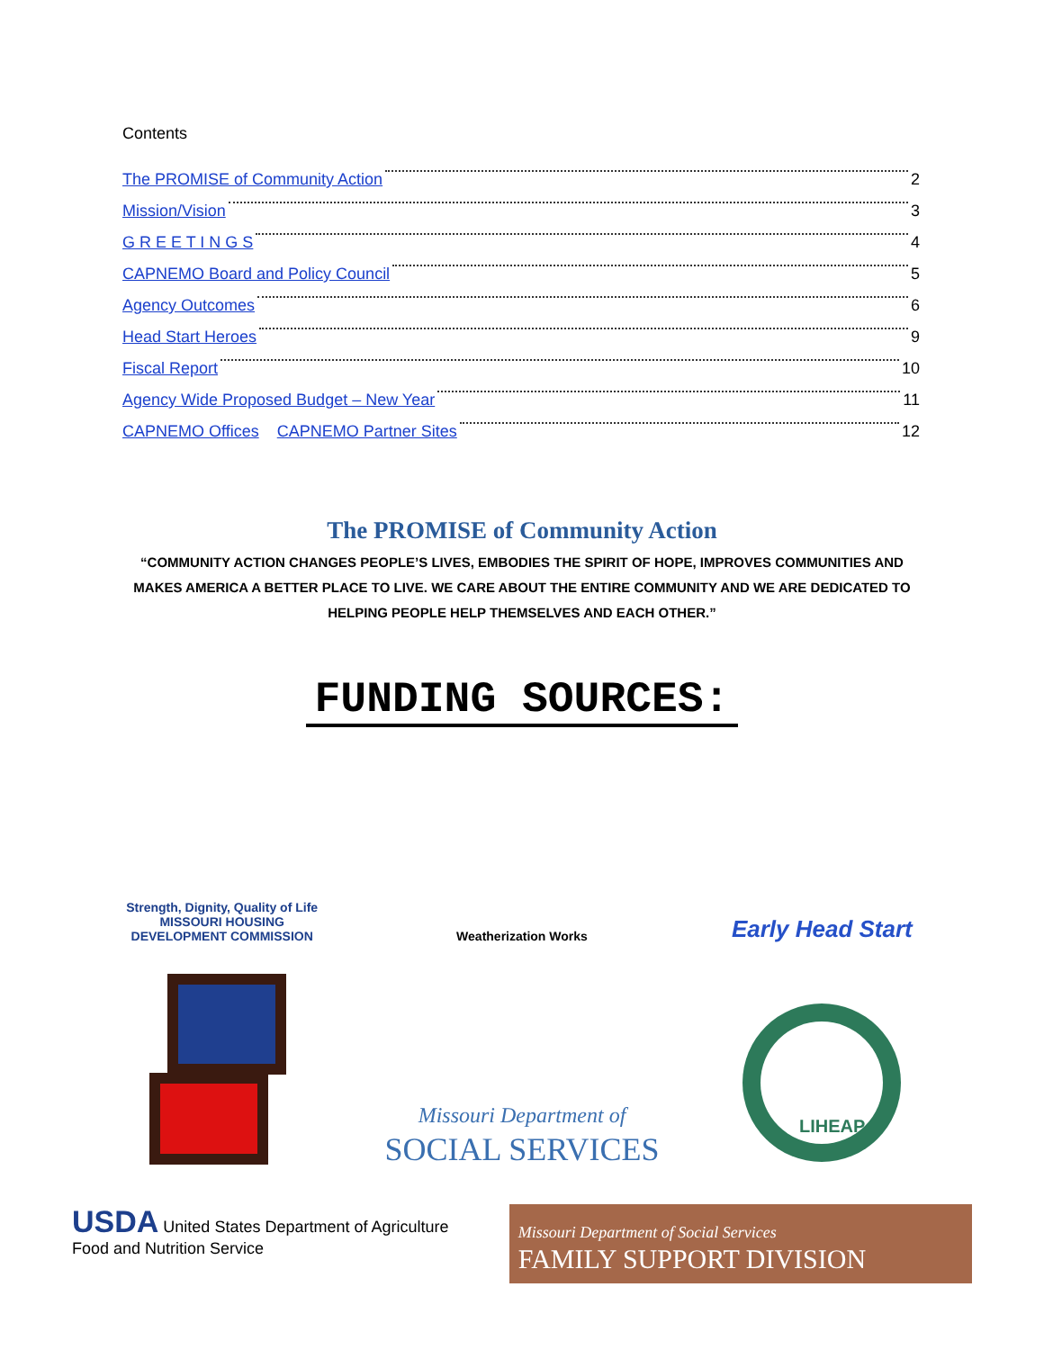Contents
The PROMISE of Community Action 2
Mission/Vision 3
G R E E T I N G S 4
CAPNEMO Board and Policy Council 5
Agency Outcomes 6
Head Start Heroes 9
Fiscal Report 10
Agency Wide Proposed Budget – New Year 11
CAPNEMO Offices CAPNEMO Partner Sites 12
The PROMISE of Community Action
“COMMUNITY ACTION CHANGES PEOPLE’S LIVES, EMBODIES THE SPIRIT OF HOPE, IMPROVES COMMUNITIES AND MAKES AMERICA A BETTER PLACE TO LIVE. WE CARE ABOUT THE ENTIRE COMMUNITY AND WE ARE DEDICATED TO HELPING PEOPLE HELP THEMSELVES AND EACH OTHER.”
FUNDING SOURCES:
Strength, Dignity, Quality of Life
MISSOURI HOUSING
DEVELOPMENT COMMISSION
Weatherization Works
Early Head Start
Missouri Department of
SOCIAL SERVICES
LIHEAP
USDA United States Department of Agriculture
Food and Nutrition Service
Missouri Department of Social Services
FAMILY SUPPORT DIVISION